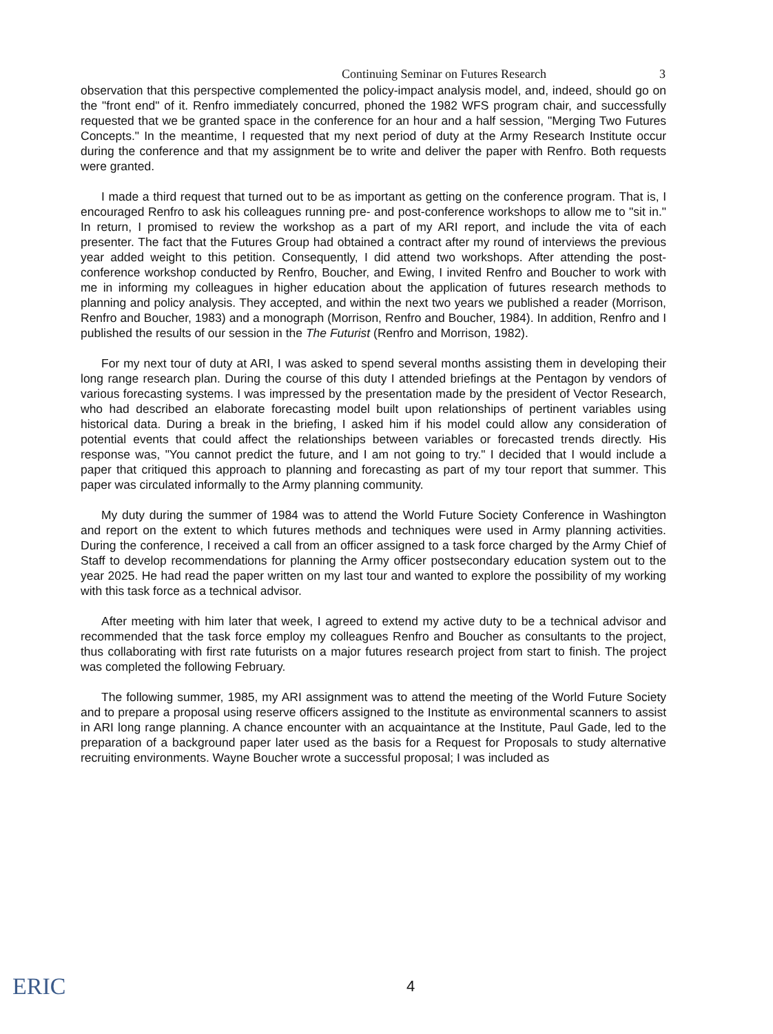Continuing Seminar on Futures Research 3
observation that this perspective complemented the policy-impact analysis model, and, indeed, should go on the "front end" of it. Renfro immediately concurred, phoned the 1982 WFS program chair, and successfully requested that we be granted space in the conference for an hour and a half session, "Merging Two Futures Concepts." In the meantime, I requested that my next period of duty at the Army Research Institute occur during the conference and that my assignment be to write and deliver the paper with Renfro. Both requests were granted.
I made a third request that turned out to be as important as getting on the conference program. That is, I encouraged Renfro to ask his colleagues running pre- and post-conference workshops to allow me to "sit in." In return, I promised to review the workshop as a part of my ARI report, and include the vita of each presenter. The fact that the Futures Group had obtained a contract after my round of interviews the previous year added weight to this petition. Consequently, I did attend two workshops. After attending the post-conference workshop conducted by Renfro, Boucher, and Ewing, I invited Renfro and Boucher to work with me in informing my colleagues in higher education about the application of futures research methods to planning and policy analysis. They accepted, and within the next two years we published a reader (Morrison, Renfro and Boucher, 1983) and a monograph (Morrison, Renfro and Boucher, 1984). In addition, Renfro and I published the results of our session in the The Futurist (Renfro and Morrison, 1982).
For my next tour of duty at ARI, I was asked to spend several months assisting them in developing their long range research plan. During the course of this duty I attended briefings at the Pentagon by vendors of various forecasting systems. I was impressed by the presentation made by the president of Vector Research, who had described an elaborate forecasting model built upon relationships of pertinent variables using historical data. During a break in the briefing, I asked him if his model could allow any consideration of potential events that could affect the relationships between variables or forecasted trends directly. His response was, "You cannot predict the future, and I am not going to try." I decided that I would include a paper that critiqued this approach to planning and forecasting as part of my tour report that summer. This paper was circulated informally to the Army planning community.
My duty during the summer of 1984 was to attend the World Future Society Conference in Washington and report on the extent to which futures methods and techniques were used in Army planning activities. During the conference, I received a call from an officer assigned to a task force charged by the Army Chief of Staff to develop recommendations for planning the Army officer postsecondary education system out to the year 2025. He had read the paper written on my last tour and wanted to explore the possibility of my working with this task force as a technical advisor.
After meeting with him later that week, I agreed to extend my active duty to be a technical advisor and recommended that the task force employ my colleagues Renfro and Boucher as consultants to the project, thus collaborating with first rate futurists on a major futures research project from start to finish. The project was completed the following February.
The following summer, 1985, my ARI assignment was to attend the meeting of the World Future Society and to prepare a proposal using reserve officers assigned to the Institute as environmental scanners to assist in ARI long range planning. A chance encounter with an acquaintance at the Institute, Paul Gade, led to the preparation of a background paper later used as the basis for a Request for Proposals to study alternative recruiting environments. Wayne Boucher wrote a successful proposal; I was included as
ERIC
4